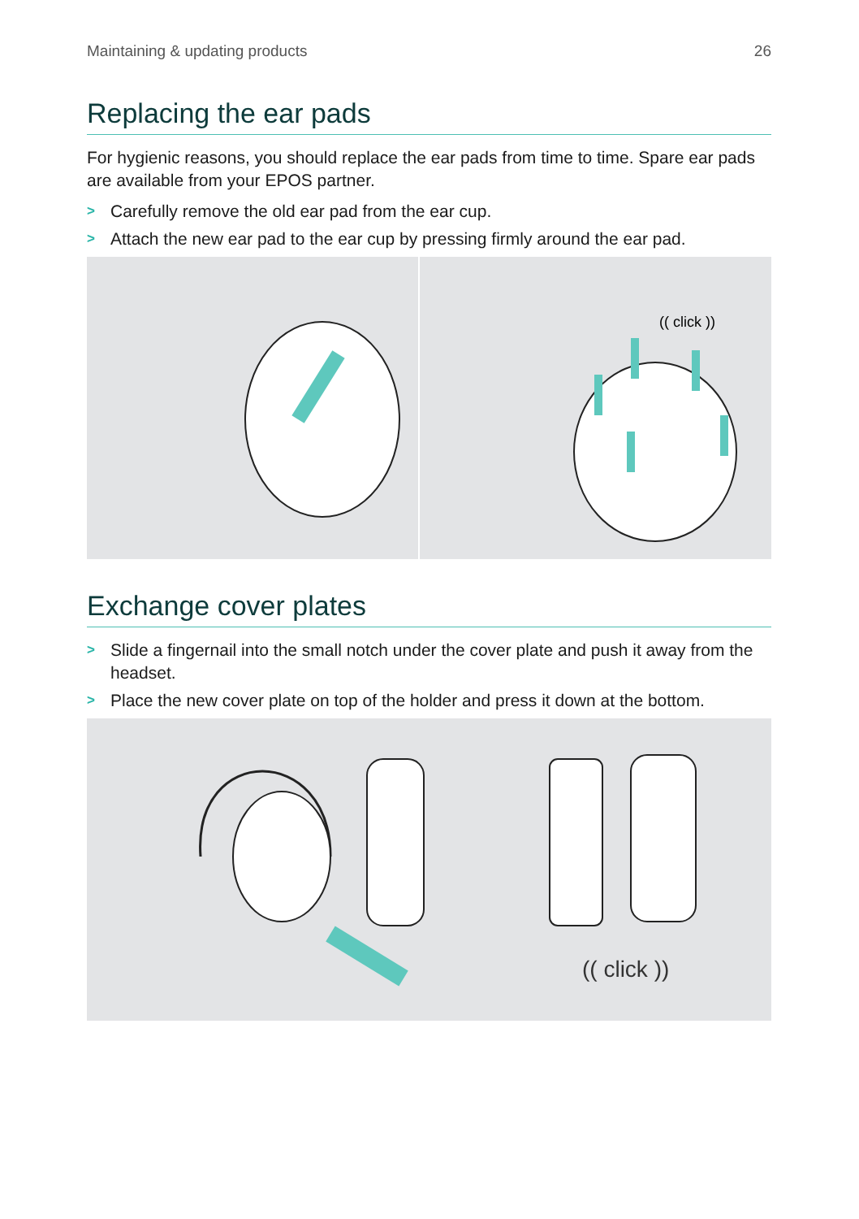Maintaining & updating products 26
Replacing the ear pads
For hygienic reasons, you should replace the ear pads from time to time. Spare ear pads are available from your EPOS partner.
> Carefully remove the old ear pad from the ear cup.
> Attach the new ear pad to the ear cup by pressing firmly around the ear pad.
(( click ))
Exchange cover plates
> Slide a fingernail into the small notch under the cover plate and push it away from the headset.
> Place the new cover plate on top of the holder and press it down at the bottom.
(( click ))